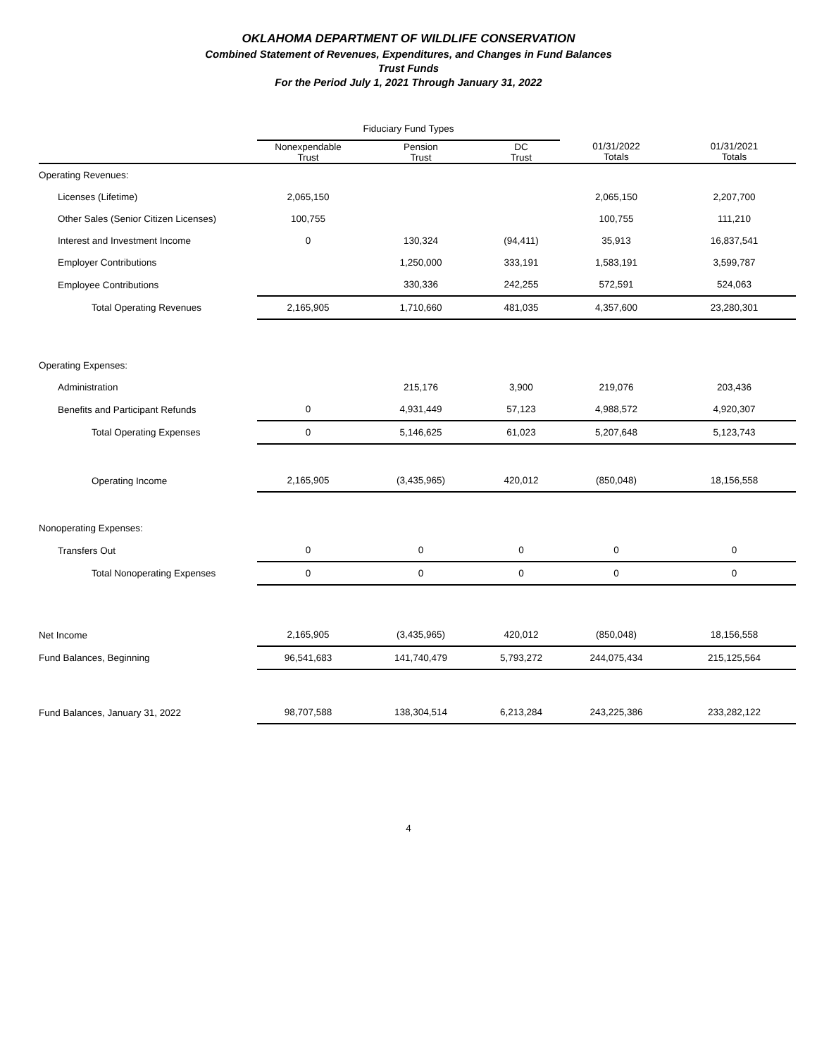OKLAHOMA DEPARTMENT OF WILDLIFE CONSERVATION
Combined Statement of Revenues, Expenditures, and Changes in Fund Balances
Trust Funds
For the Period July 1, 2021 Through January 31, 2022
| | Fiduciary Fund Types | | | | |
| --- | --- | --- | --- | --- | --- |
| | Nonexpendable Trust | Pension Trust | DC Trust | 01/31/2022 Totals | 01/31/2021 Totals |
| Operating Revenues: | | | | | |
| Licenses (Lifetime) | 2,065,150 | | | 2,065,150 | 2,207,700 |
| Other Sales (Senior Citizen Licenses) | 100,755 | | | 100,755 | 111,210 |
| Interest and Investment Income | 0 | 130,324 | (94,411) | 35,913 | 16,837,541 |
| Employer Contributions | | 1,250,000 | 333,191 | 1,583,191 | 3,599,787 |
| Employee Contributions | | 330,336 | 242,255 | 572,591 | 524,063 |
| Total Operating Revenues | 2,165,905 | 1,710,660 | 481,035 | 4,357,600 | 23,280,301 |
| Operating Expenses: | | | | | |
| Administration | | 215,176 | 3,900 | 219,076 | 203,436 |
| Benefits and Participant Refunds | 0 | 4,931,449 | 57,123 | 4,988,572 | 4,920,307 |
| Total Operating Expenses | 0 | 5,146,625 | 61,023 | 5,207,648 | 5,123,743 |
| Operating Income | 2,165,905 | (3,435,965) | 420,012 | (850,048) | 18,156,558 |
| Nonoperating Expenses: | | | | | |
| Transfers Out | 0 | 0 | 0 | 0 | 0 |
| Total Nonoperating Expenses | 0 | 0 | 0 | 0 | 0 |
| Net Income | 2,165,905 | (3,435,965) | 420,012 | (850,048) | 18,156,558 |
| Fund Balances, Beginning | 96,541,683 | 141,740,479 | 5,793,272 | 244,075,434 | 215,125,564 |
| Fund Balances, January 31, 2022 | 98,707,588 | 138,304,514 | 6,213,284 | 243,225,386 | 233,282,122 |
4